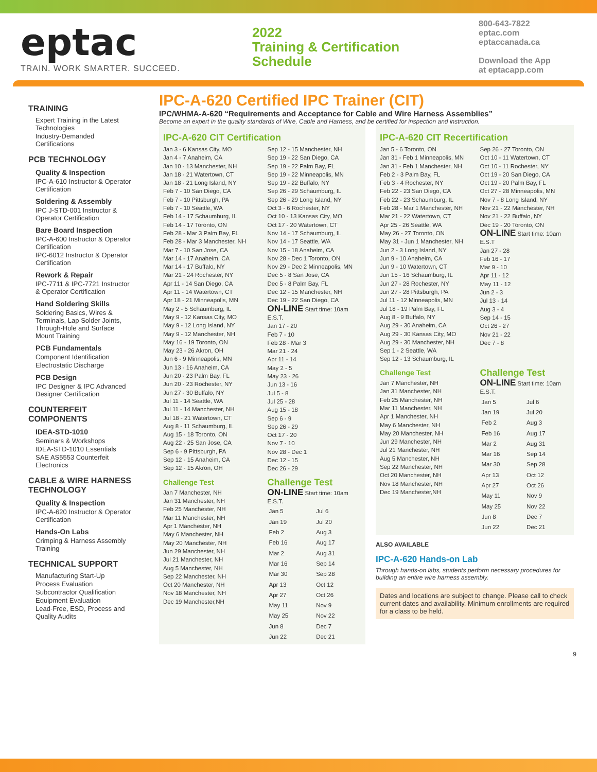eptac
TRAIN. WORK SMARTER. SUCCEED.
2022
Training & Certification
Schedule
800-643-7822
eptac.com
eptaccanada.ca
Download the App
at eptacapp.com
TRAINING
Expert Training in the Latest Technologies
Industry-Demanded Certifications
PCB TECHNOLOGY
Quality & Inspection
IPC-A-610 Instructor & Operator Certification
Soldering & Assembly
IPC J-STD-001 Instructor & Operator Certification
Bare Board Inspection
IPC-A-600 Instructor & Operator Certification
IPC-6012 Instructor & Operator Certification
Rework & Repair
IPC-7711 & IPC-7721 Instructor & Operator Certification
Hand Soldering Skills
Soldering Basics, Wires & Terminals, Lap Solder Joints, Through-Hole and Surface Mount Training
PCB Fundamentals
Component Identification
Electrostatic Discharge
PCB Design
IPC Designer & IPC Advanced Designer Certification
COUNTERFEIT COMPONENTS
IDEA-STD-1010
Seminars & Workshops
IDEA-STD-1010 Essentials
SAE AS5553 Counterfeit Electronics
CABLE & WIRE HARNESS TECHNOLOGY
Quality & Inspection
IPC-A-620 Instructor & Operator Certification
Hands-On Labs
Crimping & Harness Assembly Training
TECHNICAL SUPPORT
Manufacturing Start-Up
Process Evaluation
Subcontractor Qualification
Equipment Evaluation
Lead-Free, ESD, Process and Quality Audits
IPC-A-620 Certified IPC Trainer (CIT)
IPC/WHMA-A-620 “Requirements and Acceptance for Cable and Wire Harness Assemblies”
Become an expert in the quality standards of Wire, Cable and Harness, and be certified for inspection and instruction.
IPC-A-620 CIT Certification
Jan 3 - 6 Kansas City, MO
Jan 4 - 7 Anaheim, CA
Jan 10 - 13 Manchester, NH
Jan 18 - 21 Watertown, CT
Jan 18 - 21 Long Island, NY
Feb 7 - 10 San Diego, CA
Feb 7 - 10 Pittsburgh, PA
Feb 7 - 10 Seattle, WA
Feb 14 - 17 Schaumburg, IL
Feb 14 - 17 Toronto, ON
Feb 28 - Mar 3 Palm Bay, FL
Feb 28 - Mar 3 Manchester, NH
Mar 7 - 10 San Jose, CA
Mar 14 - 17 Anaheim, CA
Mar 14 - 17 Buffalo, NY
Mar 21 - 24 Rochester, NY
Apr 11 - 14 San Diego, CA
Apr 11 - 14 Watertown, CT
Apr 18 - 21 Minneapolis, MN
May 2 - 5 Schaumburg, IL
May 9 - 12 Kansas City, MO
May 9 - 12 Long Island, NY
May 9 - 12 Manchester, NH
May 16 - 19 Toronto, ON
May 23 - 26 Akron, OH
Jun 6 - 9 Minneapolis, MN
Jun 13 - 16 Anaheim, CA
Jun 20 - 23 Palm Bay, FL
Jun 20 - 23 Rochester, NY
Jun 27 - 30 Buffalo, NY
Jul 11 - 14 Seattle, WA
Jul 11 - 14 Manchester, NH
Jul 18 - 21 Watertown, CT
Aug 8 - 11 Schaumburg, IL
Aug 15 - 18 Toronto, ON
Aug 22 - 25 San Jose, CA
Sep 6 - 9 Pittsburgh, PA
Sep 12 - 15 Anaheim, CA
Sep 12 - 15 Akron, OH
Sep 12 - 15 Manchester, NH
Sep 19 - 22 San Diego, CA
Sep 19 - 22 Palm Bay, FL
Sep 19 - 22 Minneapolis, MN
Sep 19 - 22 Buffalo, NY
Sep 26 - 29 Schaumburg, IL
Sep 26 - 29 Long Island, NY
Oct 3 - 6 Rochester, NY
Oct 10 - 13 Kansas City, MO
Oct 17 - 20 Watertown, CT
Nov 14 - 17 Schaumburg, IL
Nov 14 - 17 Seattle, WA
Nov 15 - 18 Anaheim, CA
Nov 28 - Dec 1 Toronto, ON
Nov 29 - Dec 2 Minneapolis, MN
Dec 5 - 8 San Jose, CA
Dec 5 - 8 Palm Bay, FL
Dec 12 - 15 Manchester, NH
Dec 19 - 22 San Diego, CA
ON-LINE Start time: 10am E.S.T.
Jan 17 - 20
Feb 7 - 10
Feb 28 - Mar 3
Mar 21 - 24
Apr 11 - 14
May 2 - 5
May 23 - 26
Jun 13 - 16
Jul 5 - 8
Jul 25 - 28
Aug 15 - 18
Sep 6 - 9
Sep 26 - 29
Oct 17 - 20
Nov 7 - 10
Nov 28 - Dec 1
Dec 12 - 15
Dec 26 - 29
Challenge Test
Jan 7 Manchester, NH
Jan 31 Manchester, NH
Feb 25 Manchester, NH
Mar 11 Manchester, NH
Apr 1 Manchester, NH
May 6 Manchester, NH
May 20 Manchester, NH
Jun 29 Manchester, NH
Jul 21 Manchester, NH
Aug 5 Manchester, NH
Sep 22 Manchester, NH
Oct 20 Manchester, NH
Nov 18 Manchester, NH
Dec 19 Manchester,NH
Challenge Test
ON-LINE Start time: 10am E.S.T.
| Jan 5 | Jul 6 |
| Jan 19 | Jul 20 |
| Feb 2 | Aug 3 |
| Feb 16 | Aug 17 |
| Mar 2 | Aug 31 |
| Mar 16 | Sep 14 |
| Mar 30 | Sep 28 |
| Apr 13 | Oct 12 |
| Apr 27 | Oct 26 |
| May 11 | Nov 9 |
| May 25 | Nov 22 |
| Jun 8 | Dec 7 |
| Jun 22 | Dec 21 |
IPC-A-620 CIT Recertification
Jan 5 - 6 Toronto, ON
Jan 31 - Feb 1 Minneapolis, MN
Jan 31 - Feb 1 Manchester, NH
Feb 2 - 3 Palm Bay, FL
Feb 3 - 4 Rochester, NY
Feb 22 - 23 San Diego, CA
Feb 22 - 23 Schaumburg, IL
Feb 28 - Mar 1 Manchester, NH
Mar 21 - 22 Watertown, CT
Apr 25 - 26 Seattle, WA
May 26 - 27 Toronto, ON
May 31 - Jun 1 Manchester, NH
Jun 2 - 3 Long Island, NY
Jun 9 - 10 Anaheim, CA
Jun 9 - 10 Watertown, CT
Jun 15 - 16 Schaumburg, IL
Jun 27 - 28 Rochester, NY
Jun 27 - 28 Pittsburgh, PA
Jul 11 - 12 Minneapolis, MN
Jul 18 - 19 Palm Bay, FL
Aug 8 - 9 Buffalo, NY
Aug 29 - 30 Anaheim, CA
Aug 29 - 30 Kansas City, MO
Aug 29 - 30 Manchester, NH
Sep 1 - 2 Seattle, WA
Sep 12 - 13 Schaumburg, IL
Sep 26 - 27 Toronto, ON
Oct 10 - 11 Watertown, CT
Oct 10 - 11 Rochester, NY
Oct 19 - 20 San Diego, CA
Oct 19 - 20 Palm Bay, FL
Oct 27 - 28 Minneapolis, MN
Nov 7 - 8 Long Island, NY
Nov 21 - 22 Manchester, NH
Nov 21 - 22 Buffalo, NY
Dec 19 - 20 Toronto, ON
ON-LINE Start time: 10am E.S.T
Jan 27 - 28
Feb 16 - 17
Mar 9 - 10
Apr 11 - 12
May 11 - 12
Jun 2 - 3
Jul 13 - 14
Aug 3 - 4
Sep 14 - 15
Oct 26 - 27
Nov 21 - 22
Dec 7 - 8
Challenge Test
Jan 7 Manchester, NH
Jan 31 Manchester, NH
Feb 25 Manchester, NH
Mar 11 Manchester, NH
Apr 1 Manchester, NH
May 6 Manchester, NH
May 20 Manchester, NH
Jun 29 Manchester, NH
Jul 21 Manchester, NH
Aug 5 Manchester, NH
Sep 22 Manchester, NH
Oct 20 Manchester, NH
Nov 18 Manchester, NH
Dec 19 Manchester,NH
Challenge Test
ON-LINE Start time: 10am E.S.T.
| Jan 5 | Jul 6 |
| Jan 19 | Jul 20 |
| Feb 2 | Aug 3 |
| Feb 16 | Aug 17 |
| Mar 2 | Aug 31 |
| Mar 16 | Sep 14 |
| Mar 30 | Sep 28 |
| Apr 13 | Oct 12 |
| Apr 27 | Oct 26 |
| May 11 | Nov 9 |
| May 25 | Nov 22 |
| Jun 8 | Dec 7 |
| Jun 22 | Dec 21 |
ALSO AVAILABLE
IPC-A-620 Hands-on Lab
Through hands-on labs, students perform necessary procedures for building an entire wire harness assembly.
Dates and locations are subject to change. Please call to check current dates and availability. Minimum enrollments are required for a class to be held.
9